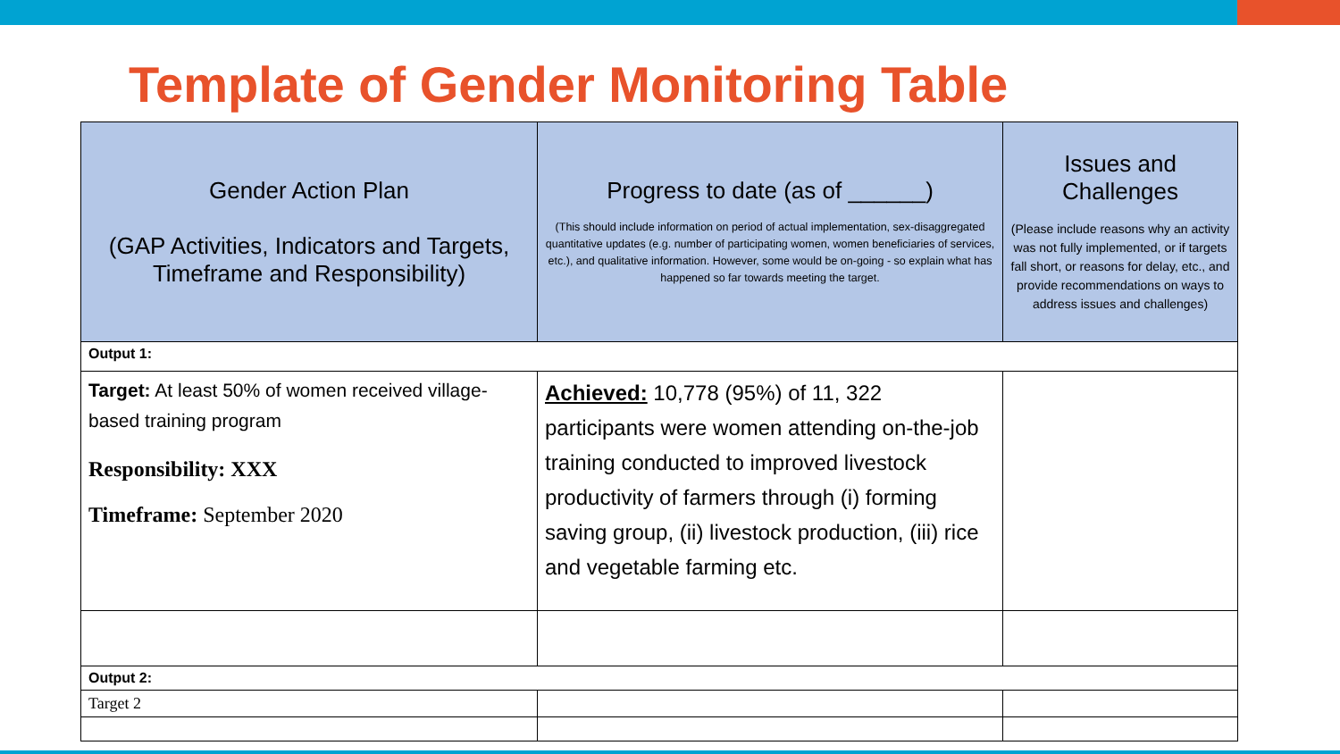Template of Gender Monitoring Table
| Gender Action Plan (GAP Activities, Indicators and Targets, Timeframe and Responsibility) | Progress to date (as of ______) (This should include information on period of actual implementation, sex-disaggregated quantitative updates (e.g. number of participating women, women beneficiaries of services, etc.), and qualitative information. However, some would be on-going - so explain what has happened so far towards meeting the target. | Issues and Challenges (Please include reasons why an activity was not fully implemented, or if targets fall short, or reasons for delay, etc., and provide recommendations on ways to address issues and challenges) |
| --- | --- | --- |
| Output 1: | | |
| Target: At least 50% of women received village-based training program Responsibility: XXX Timeframe: September 2020 | Achieved: 10,778 (95%) of 11, 322 participants were women attending on-the-job training conducted to improved livestock productivity of farmers through (i) forming saving group, (ii) livestock production, (iii) rice and vegetable farming etc. | |
| Output 2: | | |
| Target 2 | | |